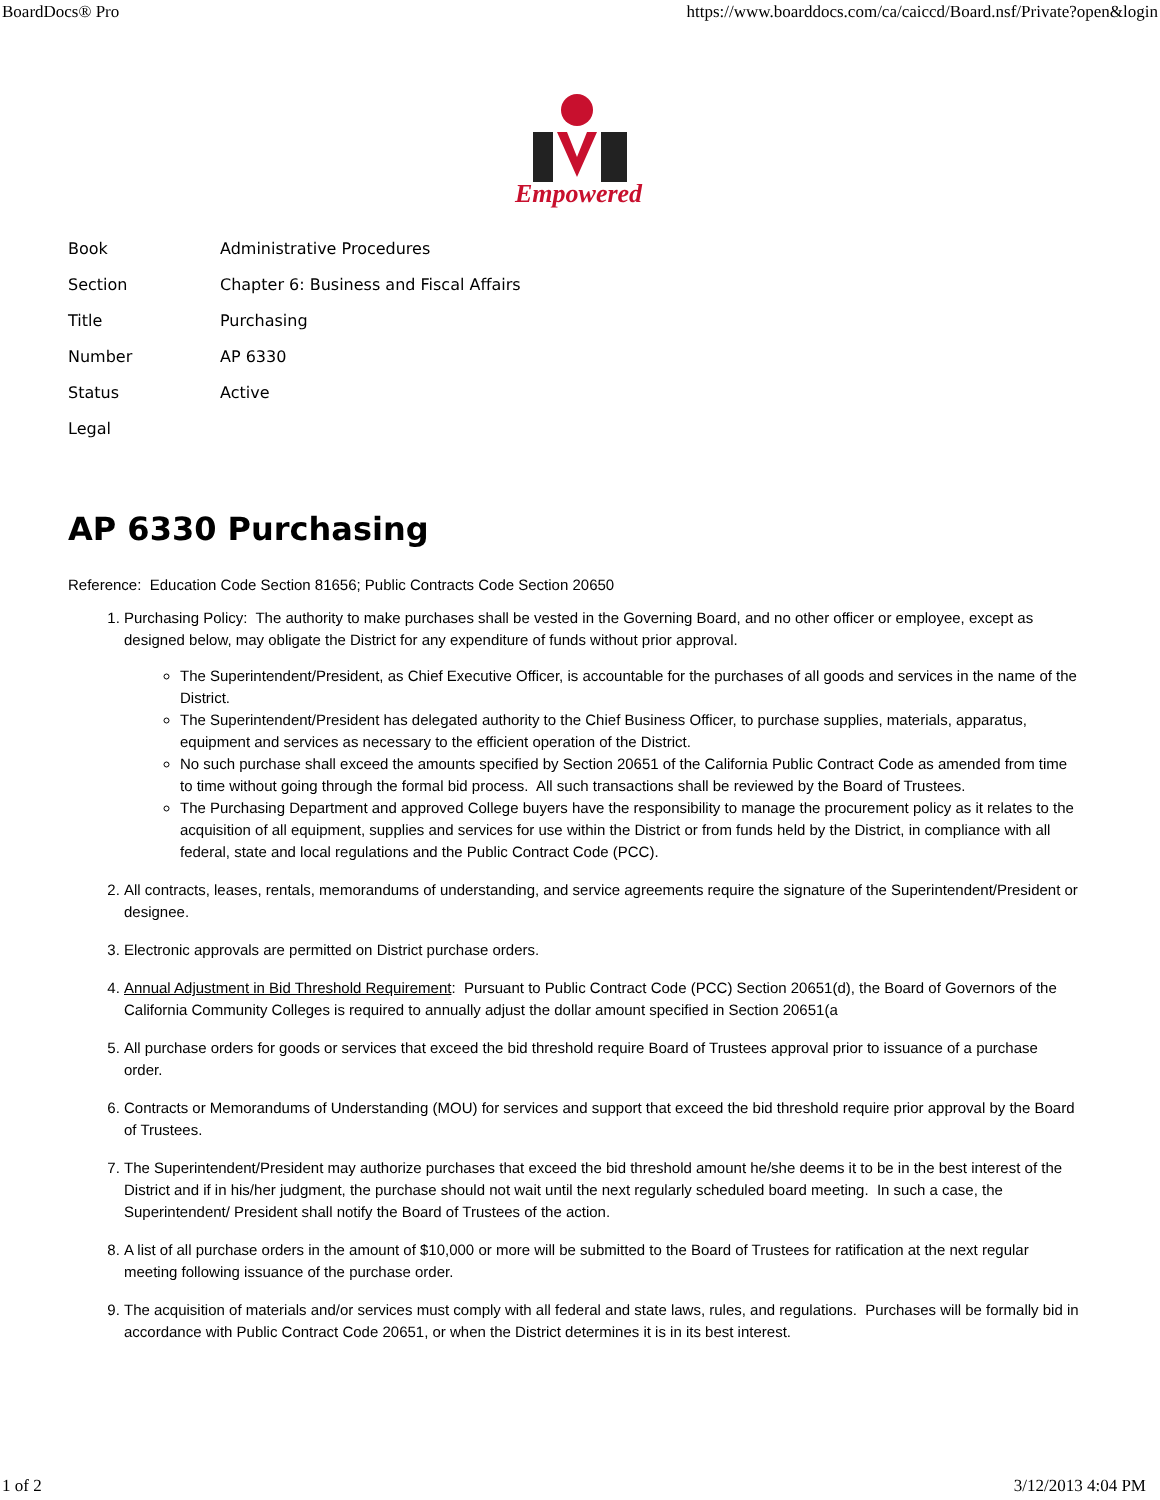BoardDocs® Pro https://www.boarddocs.com/ca/caiccd/Board.nsf/Private?open&login
Empowered
| Book | Administrative Procedures |
| Section | Chapter 6: Business and Fiscal Affairs |
| Title | Purchasing |
| Number | AP 6330 |
| Status | Active |
| Legal | |
AP 6330 Purchasing
Reference: Education Code Section 81656; Public Contracts Code Section 20650
1. Purchasing Policy: The authority to make purchases shall be vested in the Governing Board, and no other officer or employee, except as designed below, may obligate the District for any expenditure of funds without prior approval.
The Superintendent/President, as Chief Executive Officer, is accountable for the purchases of all goods and services in the name of the District.
The Superintendent/President has delegated authority to the Chief Business Officer, to purchase supplies, materials, apparatus, equipment and services as necessary to the efficient operation of the District.
No such purchase shall exceed the amounts specified by Section 20651 of the California Public Contract Code as amended from time to time without going through the formal bid process. All such transactions shall be reviewed by the Board of Trustees.
The Purchasing Department and approved College buyers have the responsibility to manage the procurement policy as it relates to the acquisition of all equipment, supplies and services for use within the District or from funds held by the District, in compliance with all federal, state and local regulations and the Public Contract Code (PCC).
2. All contracts, leases, rentals, memorandums of understanding, and service agreements require the signature of the Superintendent/President or designee.
3. Electronic approvals are permitted on District purchase orders.
4. Annual Adjustment in Bid Threshold Requirement: Pursuant to Public Contract Code (PCC) Section 20651(d), the Board of Governors of the California Community Colleges is required to annually adjust the dollar amount specified in Section 20651(a
5. All purchase orders for goods or services that exceed the bid threshold require Board of Trustees approval prior to issuance of a purchase order.
6. Contracts or Memorandums of Understanding (MOU) for services and support that exceed the bid threshold require prior approval by the Board of Trustees.
7. The Superintendent/President may authorize purchases that exceed the bid threshold amount he/she deems it to be in the best interest of the District and if in his/her judgment, the purchase should not wait until the next regularly scheduled board meeting. In such a case, the Superintendent/ President shall notify the Board of Trustees of the action.
8. A list of all purchase orders in the amount of $10,000 or more will be submitted to the Board of Trustees for ratification at the next regular meeting following issuance of the purchase order.
9. The acquisition of materials and/or services must comply with all federal and state laws, rules, and regulations. Purchases will be formally bid in accordance with Public Contract Code 20651, or when the District determines it is in its best interest.
1 of 2 3/12/2013 4:04 PM